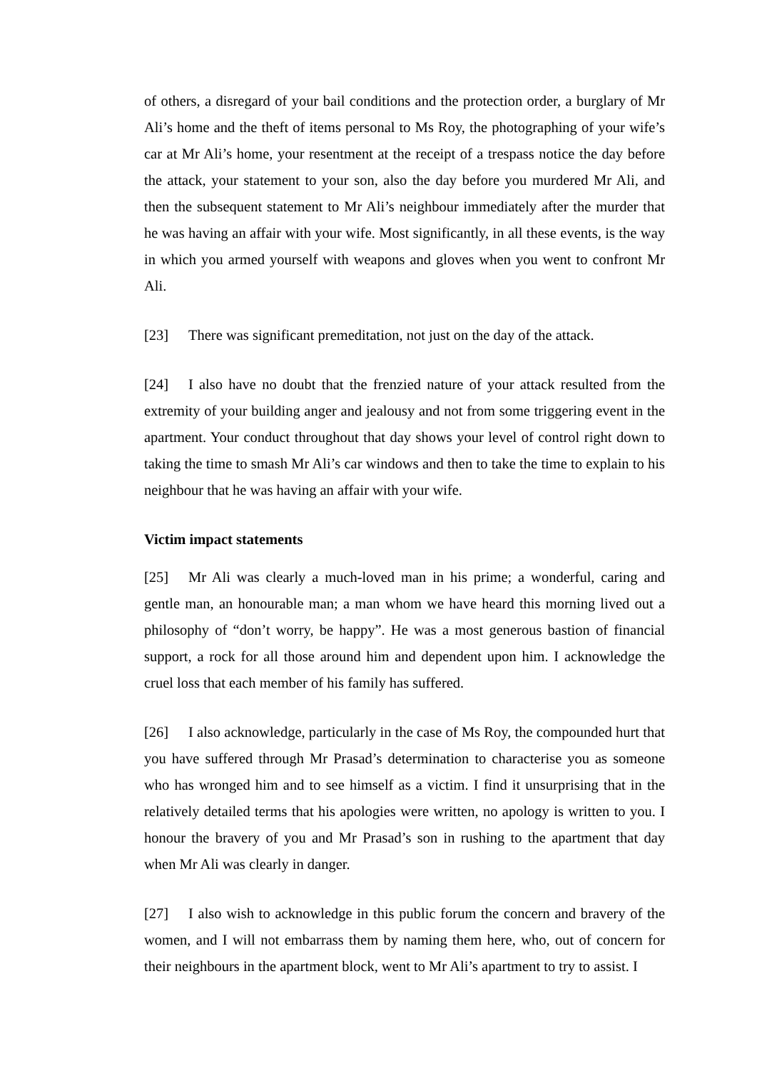of others, a disregard of your bail conditions and the protection order, a burglary of Mr Ali’s home and the theft of items personal to Ms Roy, the photographing of your wife’s car at Mr Ali’s home, your resentment at the receipt of a trespass notice the day before the attack, your statement to your son, also the day before you murdered Mr Ali, and then the subsequent statement to Mr Ali’s neighbour immediately after the murder that he was having an affair with your wife. Most significantly, in all these events, is the way in which you armed yourself with weapons and gloves when you went to confront Mr Ali.
[23] There was significant premeditation, not just on the day of the attack.
[24] I also have no doubt that the frenzied nature of your attack resulted from the extremity of your building anger and jealousy and not from some triggering event in the apartment. Your conduct throughout that day shows your level of control right down to taking the time to smash Mr Ali’s car windows and then to take the time to explain to his neighbour that he was having an affair with your wife.
Victim impact statements
[25] Mr Ali was clearly a much-loved man in his prime; a wonderful, caring and gentle man, an honourable man; a man whom we have heard this morning lived out a philosophy of “don’t worry, be happy”. He was a most generous bastion of financial support, a rock for all those around him and dependent upon him. I acknowledge the cruel loss that each member of his family has suffered.
[26] I also acknowledge, particularly in the case of Ms Roy, the compounded hurt that you have suffered through Mr Prasad’s determination to characterise you as someone who has wronged him and to see himself as a victim. I find it unsurprising that in the relatively detailed terms that his apologies were written, no apology is written to you. I honour the bravery of you and Mr Prasad’s son in rushing to the apartment that day when Mr Ali was clearly in danger.
[27] I also wish to acknowledge in this public forum the concern and bravery of the women, and I will not embarrass them by naming them here, who, out of concern for their neighbours in the apartment block, went to Mr Ali’s apartment to try to assist. I